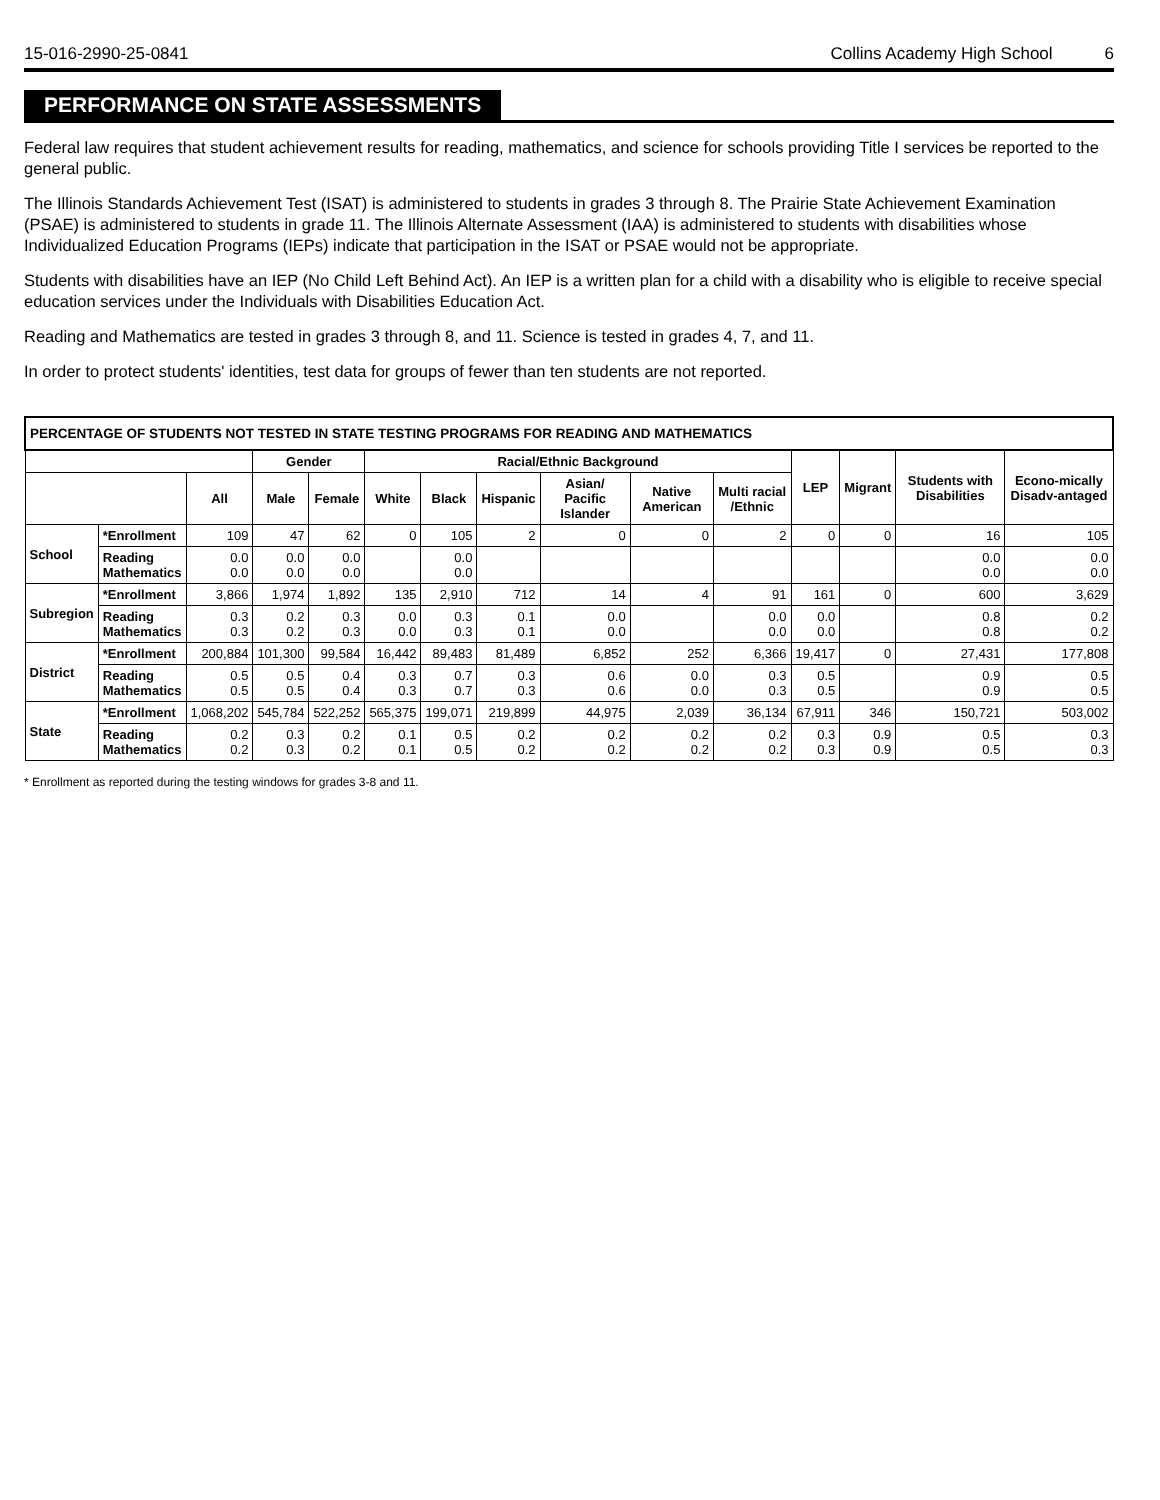15-016-2990-25-0841 Collins Academy High School 6
PERFORMANCE ON STATE ASSESSMENTS
Federal law requires that student achievement results for reading, mathematics, and science for schools providing Title I services be reported to the general public.
The Illinois Standards Achievement Test (ISAT) is administered to students in grades 3 through 8. The Prairie State Achievement Examination (PSAE) is administered to students in grade 11. The Illinois Alternate Assessment (IAA) is administered to students with disabilities whose Individualized Education Programs (IEPs) indicate that participation in the ISAT or PSAE would not be appropriate.
Students with disabilities have an IEP (No Child Left Behind Act). An IEP is a written plan for a child with a disability who is eligible to receive special education services under the Individuals with Disabilities Education Act.
Reading and Mathematics are tested in grades 3 through 8, and 11. Science is tested in grades 4, 7, and 11.
In order to protect students' identities, test data for groups of fewer than ten students are not reported.
| PERCENTAGE OF STUDENTS NOT TESTED IN STATE TESTING PROGRAMS FOR READING AND MATHEMATICS | | | | | | | | | | | | | | |
| --- | --- | --- | --- | --- | --- | --- | --- | --- | --- | --- | --- | --- | --- | --- |
| | | | Gender | | Racial/Ethnic Background | | | | | | LEP | Migrant | Students with Disabilities | Econo-mically Disadv-antaged |
| | | All | Male | Female | White | Black | Hispanic | Asian/ Pacific Islander | Native American | Multi racial /Ethnic | | | | |
| School | *Enrollment | 109 | 47 | 62 | 0 | 105 | 2 | 0 | 0 | 2 | 0 | 0 | 16 | 105 |
| | Reading Mathematics | 0.0 0.0 | 0.0 0.0 | 0.0 0.0 | | 0.0 0.0 | | | | | | | 0.0 0.0 | 0.0 0.0 |
| Subregion | *Enrollment | 3,866 | 1,974 | 1,892 | 135 | 2,910 | 712 | 14 | 4 | 91 | 161 | 0 | 600 | 3,629 |
| | Reading Mathematics | 0.3 0.3 | 0.2 0.2 | 0.3 0.3 | 0.0 0.0 | 0.3 0.3 | 0.1 0.1 | 0.0 0.0 | | 0.0 0.0 | 0.0 0.0 | | 0.8 0.8 | 0.2 0.2 |
| District | *Enrollment | 200,884 | 101,300 | 99,584 | 16,442 | 89,483 | 81,489 | 6,852 | 252 | 6,366 | 19,417 | 0 | 27,431 | 177,808 |
| | Reading Mathematics | 0.5 0.5 | 0.5 0.5 | 0.4 0.4 | 0.3 0.3 | 0.7 0.7 | 0.3 0.3 | 0.6 0.6 | 0.0 0.0 | 0.3 0.3 | 0.5 0.5 | | 0.9 0.9 | 0.5 0.5 |
| State | *Enrollment | 1,068,202 | 545,784 | 522,252 | 565,375 | 199,071 | 219,899 | 44,975 | 2,039 | 36,134 | 67,911 | 346 | 150,721 | 503,002 |
| | Reading Mathematics | 0.2 0.2 | 0.3 0.3 | 0.2 0.2 | 0.1 0.1 | 0.5 0.5 | 0.2 0.2 | 0.2 0.2 | 0.2 0.2 | 0.2 0.2 | 0.3 0.3 | 0.9 0.9 | 0.5 0.5 | 0.3 0.3 |
* Enrollment as reported during the testing windows for grades 3-8 and 11.